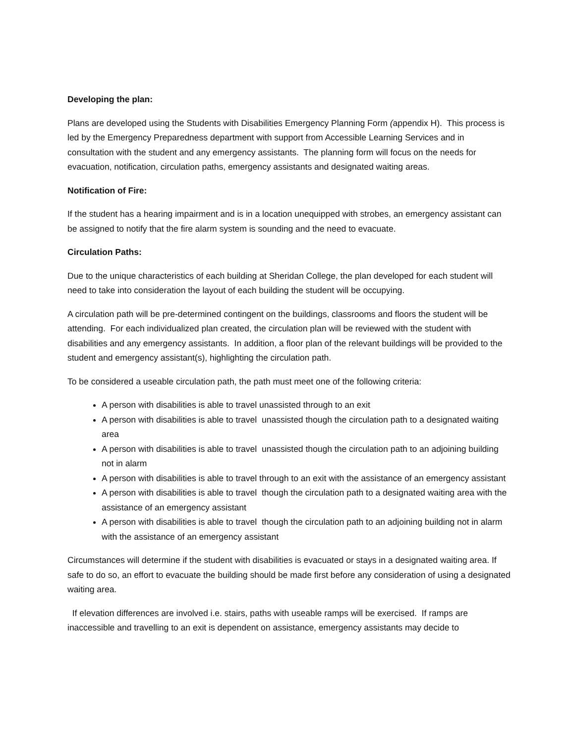Developing the plan:
Plans are developed using the Students with Disabilities Emergency Planning Form (appendix H). This process is led by the Emergency Preparedness department with support from Accessible Learning Services and in consultation with the student and any emergency assistants. The planning form will focus on the needs for evacuation, notification, circulation paths, emergency assistants and designated waiting areas.
Notification of Fire:
If the student has a hearing impairment and is in a location unequipped with strobes, an emergency assistant can be assigned to notify that the fire alarm system is sounding and the need to evacuate.
Circulation Paths:
Due to the unique characteristics of each building at Sheridan College, the plan developed for each student will need to take into consideration the layout of each building the student will be occupying.
A circulation path will be pre-determined contingent on the buildings, classrooms and floors the student will be attending. For each individualized plan created, the circulation plan will be reviewed with the student with disabilities and any emergency assistants. In addition, a floor plan of the relevant buildings will be provided to the student and emergency assistant(s), highlighting the circulation path.
To be considered a useable circulation path, the path must meet one of the following criteria:
A person with disabilities is able to travel unassisted through to an exit
A person with disabilities is able to travel unassisted though the circulation path to a designated waiting area
A person with disabilities is able to travel unassisted though the circulation path to an adjoining building not in alarm
A person with disabilities is able to travel through to an exit with the assistance of an emergency assistant
A person with disabilities is able to travel though the circulation path to a designated waiting area with the assistance of an emergency assistant
A person with disabilities is able to travel though the circulation path to an adjoining building not in alarm with the assistance of an emergency assistant
Circumstances will determine if the student with disabilities is evacuated or stays in a designated waiting area. If safe to do so, an effort to evacuate the building should be made first before any consideration of using a designated waiting area.
If elevation differences are involved i.e. stairs, paths with useable ramps will be exercised. If ramps are inaccessible and travelling to an exit is dependent on assistance, emergency assistants may decide to